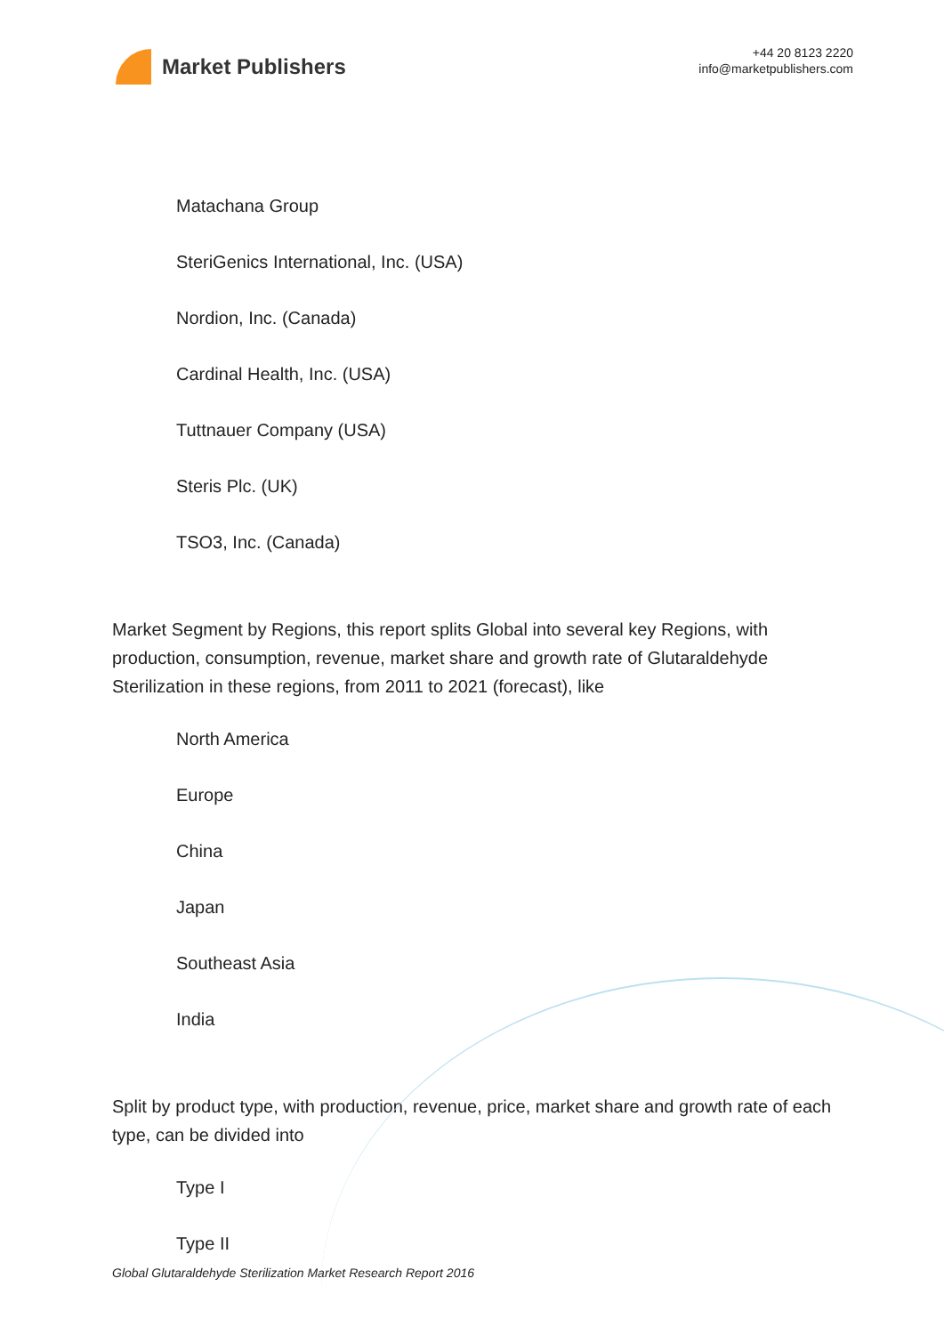Market Publishers
+44 20 8123 2220
info@marketpublishers.com
Matachana Group
SteriGenics International, Inc. (USA)
Nordion, Inc. (Canada)
Cardinal Health, Inc. (USA)
Tuttnauer Company (USA)
Steris Plc. (UK)
TSO3, Inc. (Canada)
Market Segment by Regions, this report splits Global into several key Regions, with production, consumption, revenue, market share and growth rate of Glutaraldehyde Sterilization in these regions, from 2011 to 2021 (forecast), like
North America
Europe
China
Japan
Southeast Asia
India
Split by product type, with production, revenue, price, market share and growth rate of each type, can be divided into
Type I
Type II
Global Glutaraldehyde Sterilization Market Research Report 2016